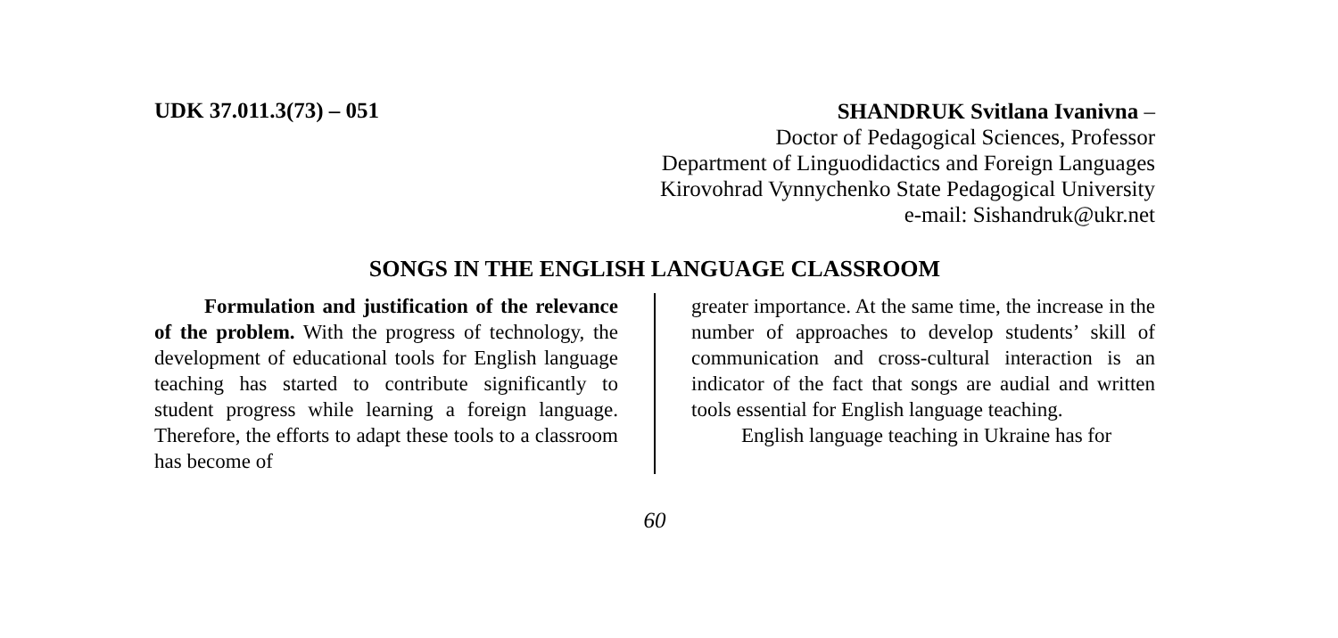UDK 37.011.3(73) – 051
SHANDRUK Svitlana Ivanivna –
Doctor of Pedagogical Sciences, Professor
Department of Linguodidactics and Foreign Languages
Kirovohrad Vynnychenko State Pedagogical University
e-mail: Sishandruk@ukr.net
SONGS IN THE ENGLISH LANGUAGE CLASSROOM
Formulation and justification of the relevance of the problem. With the progress of technology, the development of educational tools for English language teaching has started to contribute significantly to student progress while learning a foreign language. Therefore, the efforts to adapt these tools to a classroom has become of
greater importance. At the same time, the increase in the number of approaches to develop students’ skill of communication and cross-cultural interaction is an indicator of the fact that songs are audial and written tools essential for English language teaching.
English language teaching in Ukraine has for
60